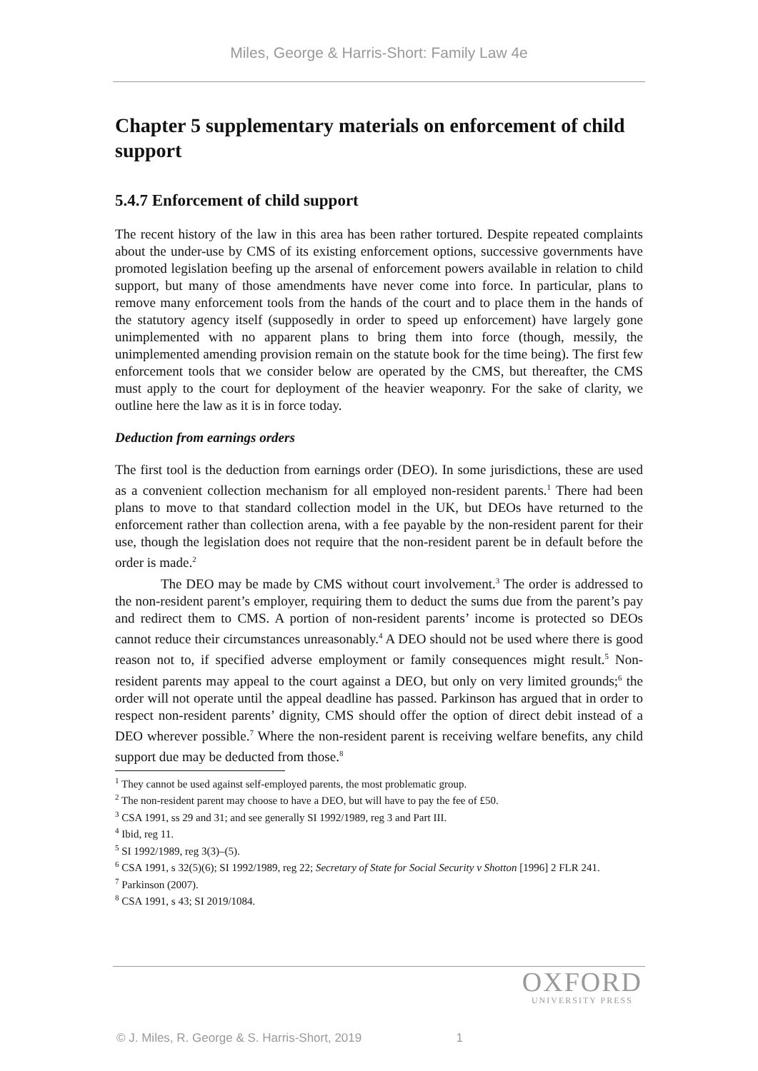Miles, George & Harris-Short: Family Law 4e
Chapter 5 supplementary materials on enforcement of child support
5.4.7 Enforcement of child support
The recent history of the law in this area has been rather tortured. Despite repeated complaints about the under-use by CMS of its existing enforcement options, successive governments have promoted legislation beefing up the arsenal of enforcement powers available in relation to child support, but many of those amendments have never come into force. In particular, plans to remove many enforcement tools from the hands of the court and to place them in the hands of the statutory agency itself (supposedly in order to speed up enforcement) have largely gone unimplemented with no apparent plans to bring them into force (though, messily, the unimplemented amending provision remain on the statute book for the time being). The first few enforcement tools that we consider below are operated by the CMS, but thereafter, the CMS must apply to the court for deployment of the heavier weaponry. For the sake of clarity, we outline here the law as it is in force today.
Deduction from earnings orders
The first tool is the deduction from earnings order (DEO). In some jurisdictions, these are used as a convenient collection mechanism for all employed non-resident parents.<sup>1</sup> There had been plans to move to that standard collection model in the UK, but DEOs have returned to the enforcement rather than collection arena, with a fee payable by the non-resident parent for their use, though the legislation does not require that the non-resident parent be in default before the order is made.<sup>2</sup>
The DEO may be made by CMS without court involvement.<sup>3</sup> The order is addressed to the non-resident parent’s employer, requiring them to deduct the sums due from the parent’s pay and redirect them to CMS. A portion of non-resident parents’ income is protected so DEOs cannot reduce their circumstances unreasonably.<sup>4</sup> A DEO should not be used where there is good reason not to, if specified adverse employment or family consequences might result.<sup>5</sup> Non-resident parents may appeal to the court against a DEO, but only on very limited grounds;<sup>6</sup> the order will not operate until the appeal deadline has passed. Parkinson has argued that in order to respect non-resident parents’ dignity, CMS should offer the option of direct debit instead of a DEO wherever possible.<sup>7</sup> Where the non-resident parent is receiving welfare benefits, any child support due may be deducted from those.<sup>8</sup>
<sup>1</sup> They cannot be used against self-employed parents, the most problematic group.
<sup>2</sup> The non-resident parent may choose to have a DEO, but will have to pay the fee of £50.
<sup>3</sup> CSA 1991, ss 29 and 31; and see generally SI 1992/1989, reg 3 and Part III.
<sup>4</sup> Ibid, reg 11.
<sup>5</sup> SI 1992/1989, reg 3(3)–(5).
<sup>6</sup> CSA 1991, s 32(5)(6); SI 1992/1989, reg 22; Secretary of State for Social Security v Shotton [1996] 2 FLR 241.
<sup>7</sup> Parkinson (2007).
<sup>8</sup> CSA 1991, s 43; SI 2019/1084.
OXFORD
UNIVERSITY PRESS
© J. Miles, R. George & S. Harris-Short, 2019 1